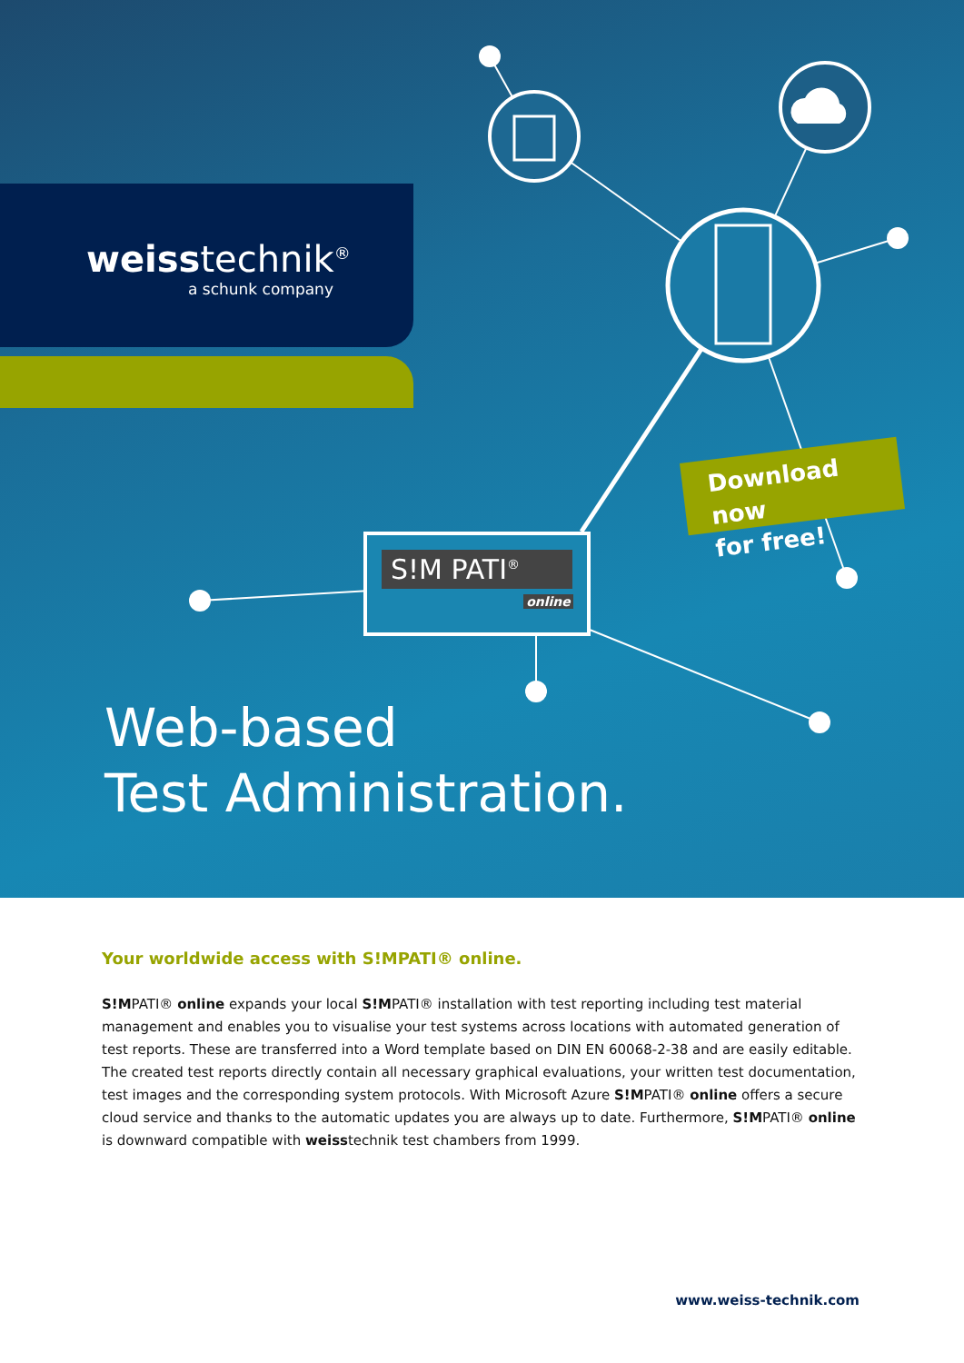weiss technik<sup>®</sup>
a schunk company
S!M PATI<sup>®</sup>
online
Download now
for free!
Web-based
Test Administration.
Your worldwide access with S!MPATI® online.
S!MPATI® online expands your local S!MPATI® installation with test reporting including test material management and enables you to visualise your test systems across locations with automated generation of test reports. These are transferred into a Word template based on DIN EN 60068-2-38 and are easily editable. The created test reports directly contain all necessary graphical evaluations, your written test documentation, test images and the corres­ponding system protocols. With Microsoft Azure S!MPATI® online offers a secure cloud service and thanks to the automatic updates you are always up to date. Furthermore, S!MPATI® online is downward compatible with weisstechnik test chambers from 1999.
www.weiss-technik.com